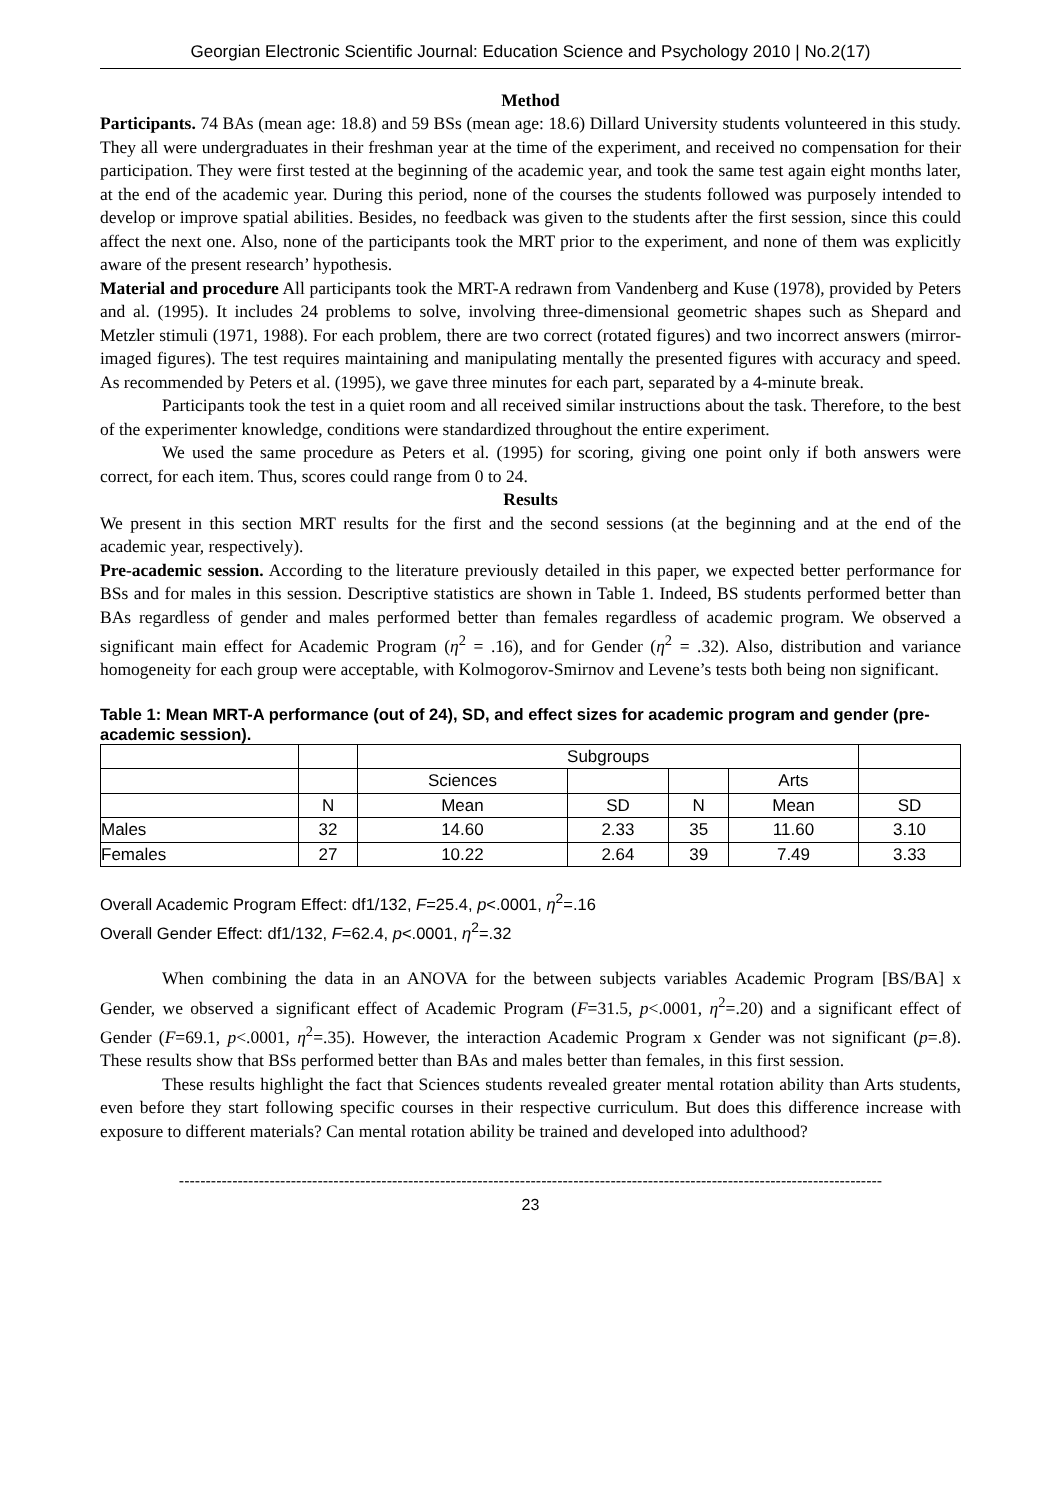Georgian Electronic Scientific Journal: Education Science and Psychology 2010 | No.2(17)
Method
Participants. 74 BAs (mean age: 18.8) and 59 BSs (mean age: 18.6) Dillard University students volunteered in this study. They all were undergraduates in their freshman year at the time of the experiment, and received no compensation for their participation. They were first tested at the beginning of the academic year, and took the same test again eight months later, at the end of the academic year. During this period, none of the courses the students followed was purposely intended to develop or improve spatial abilities. Besides, no feedback was given to the students after the first session, since this could affect the next one. Also, none of the participants took the MRT prior to the experiment, and none of them was explicitly aware of the present research’ hypothesis.
Material and procedure All participants took the MRT-A redrawn from Vandenberg and Kuse (1978), provided by Peters and al. (1995). It includes 24 problems to solve, involving three-dimensional geometric shapes such as Shepard and Metzler stimuli (1971, 1988). For each problem, there are two correct (rotated figures) and two incorrect answers (mirror-imaged figures). The test requires maintaining and manipulating mentally the presented figures with accuracy and speed. As recommended by Peters et al. (1995), we gave three minutes for each part, separated by a 4-minute break.
Participants took the test in a quiet room and all received similar instructions about the task. Therefore, to the best of the experimenter knowledge, conditions were standardized throughout the entire experiment.
We used the same procedure as Peters et al. (1995) for scoring, giving one point only if both answers were correct, for each item. Thus, scores could range from 0 to 24.
Results
We present in this section MRT results for the first and the second sessions (at the beginning and at the end of the academic year, respectively).
Pre-academic session. According to the literature previously detailed in this paper, we expected better performance for BSs and for males in this session. Descriptive statistics are shown in Table 1. Indeed, BS students performed better than BAs regardless of gender and males performed better than females regardless of academic program. We observed a significant main effect for Academic Program (η<sup>2</sup> = .16), and for Gender (η<sup>2</sup> = .32). Also, distribution and variance homogeneity for each group were acceptable, with Kolmogorov-Smirnov and Levene’s tests both being non significant.
Table 1: Mean MRT-A performance (out of 24), SD, and effect sizes for academic program and gender (pre-academic session).
| | | Subgroups | | | | |
| | | Sciences | | | Arts | |
| | N | Mean | SD | N | Mean | SD |
| Males | 32 | 14.60 | 2.33 | 35 | 11.60 | 3.10 |
| Females | 27 | 10.22 | 2.64 | 39 | 7.49 | 3.33 |
Overall Academic Program Effect: df1/132, F=25.4, p<.0001, η<sup>2</sup>=.16
Overall Gender Effect: df1/132, F=62.4, p<.0001, η<sup>2</sup>=.32
When combining the data in an ANOVA for the between subjects variables Academic Program [BS/BA] x Gender, we observed a significant effect of Academic Program (F=31.5, p<.0001, η<sup>2</sup>=.20) and a significant effect of Gender (F=69.1, p<.0001, η<sup>2</sup>=.35). However, the interaction Academic Program x Gender was not significant (p=.8). These results show that BSs performed better than BAs and males better than females, in this first session.
These results highlight the fact that Sciences students revealed greater mental rotation ability than Arts students, even before they start following specific courses in their respective curriculum. But does this difference increase with exposure to different materials? Can mental rotation ability be trained and developed into adulthood?
------------------------------------------------------------------------------------------------------------------------------------
23